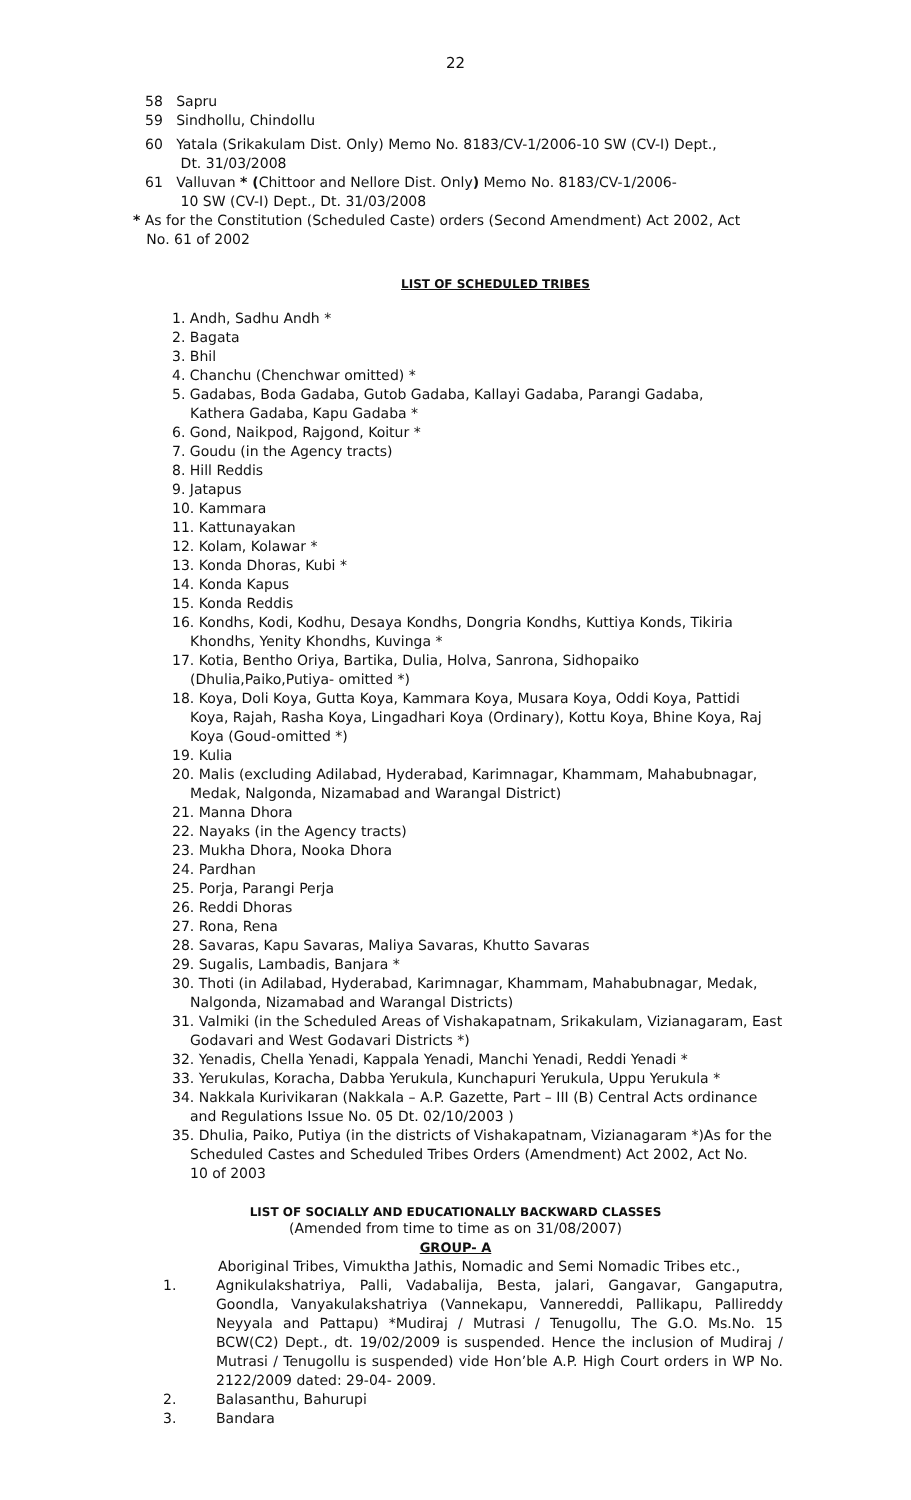22
58 Sapru
59 Sindhollu, Chindollu
60 Yatala (Srikakulam Dist. Only) Memo No. 8183/CV-1/2006-10 SW (CV-I) Dept.,
Dt. 31/03/2008
61 Valluvan * (Chittoor and Nellore Dist. Only) Memo No. 8183/CV-1/2006-
10 SW (CV-I) Dept., Dt. 31/03/2008
* As for the Constitution (Scheduled Caste) orders (Second Amendment) Act 2002, Act
No. 61 of 2002
LIST OF SCHEDULED TRIBES
1. Andh, Sadhu Andh *
2. Bagata
3. Bhil
4. Chanchu (Chenchwar omitted) *
5. Gadabas, Boda Gadaba, Gutob Gadaba, Kallayi Gadaba, Parangi Gadaba,
Kathera Gadaba, Kapu Gadaba *
6. Gond, Naikpod, Rajgond, Koitur *
7. Goudu (in the Agency tracts)
8. Hill Reddis
9. Jatapus
10. Kammara
11. Kattunayakan
12. Kolam, Kolawar *
13. Konda Dhoras, Kubi *
14. Konda Kapus
15. Konda Reddis
16. Kondhs, Kodi, Kodhu, Desaya Kondhs, Dongria Kondhs, Kuttiya Konds, Tikiria
Khondhs, Yenity Khondhs, Kuvinga *
17. Kotia, Bentho Oriya, Bartika, Dulia, Holva, Sanrona, Sidhopaiko
(Dhulia,Paiko,Putiya- omitted *)
18. Koya, Doli Koya, Gutta Koya, Kammara Koya, Musara Koya, Oddi Koya, Pattidi
Koya, Rajah, Rasha Koya, Lingadhari Koya (Ordinary), Kottu Koya, Bhine Koya, Raj
Koya (Goud-omitted *)
19. Kulia
20. Malis (excluding Adilabad, Hyderabad, Karimnagar, Khammam, Mahabubnagar,
Medak, Nalgonda, Nizamabad and Warangal District)
21. Manna Dhora
22. Nayaks (in the Agency tracts)
23. Mukha Dhora, Nooka Dhora
24. Pardhan
25. Porja, Parangi Perja
26. Reddi Dhoras
27. Rona, Rena
28. Savaras, Kapu Savaras, Maliya Savaras, Khutto Savaras
29. Sugalis, Lambadis, Banjara *
30. Thoti (in Adilabad, Hyderabad, Karimnagar, Khammam, Mahabubnagar, Medak,
Nalgonda, Nizamabad and Warangal Districts)
31. Valmiki (in the Scheduled Areas of Vishakapatnam, Srikakulam, Vizianagaram, East
Godavari and West Godavari Districts *)
32. Yenadis, Chella Yenadi, Kappala Yenadi, Manchi Yenadi, Reddi Yenadi *
33. Yerukulas, Koracha, Dabba Yerukula, Kunchapuri Yerukula, Uppu Yerukula *
34. Nakkala Kurivikaran (Nakkala – A.P. Gazette, Part – III (B) Central Acts ordinance
and Regulations Issue No. 05 Dt. 02/10/2003 )
35. Dhulia, Paiko, Putiya (in the districts of Vishakapatnam, Vizianagaram *)As for the
Scheduled Castes and Scheduled Tribes Orders (Amendment) Act 2002, Act No.
10 of 2003
LIST OF SOCIALLY AND EDUCATIONALLY BACKWARD CLASSES
(Amended from time to time as on 31/08/2007)
GROUP- A
Aboriginal Tribes, Vimuktha Jathis, Nomadic and Semi Nomadic Tribes etc.,
1. Agnikulakshatriya, Palli, Vadabalija, Besta, jalari, Gangavar, Gangaputra, Goondla, Vanyakulakshatriya (Vannekapu, Vannereddi, Pallikapu, Pallireddy Neyyala and Pattapu) *Mudiraj / Mutrasi / Tenugollu, The G.O. Ms.No. 15 BCW(C2) Dept., dt. 19/02/2009 is suspended. Hence the inclusion of Mudiraj / Mutrasi / Tenugollu is suspended) vide Hon’ble A.P. High Court orders in WP No. 2122/2009 dated: 29-04- 2009.
2. Balasanthu, Bahurupi
3. Bandara